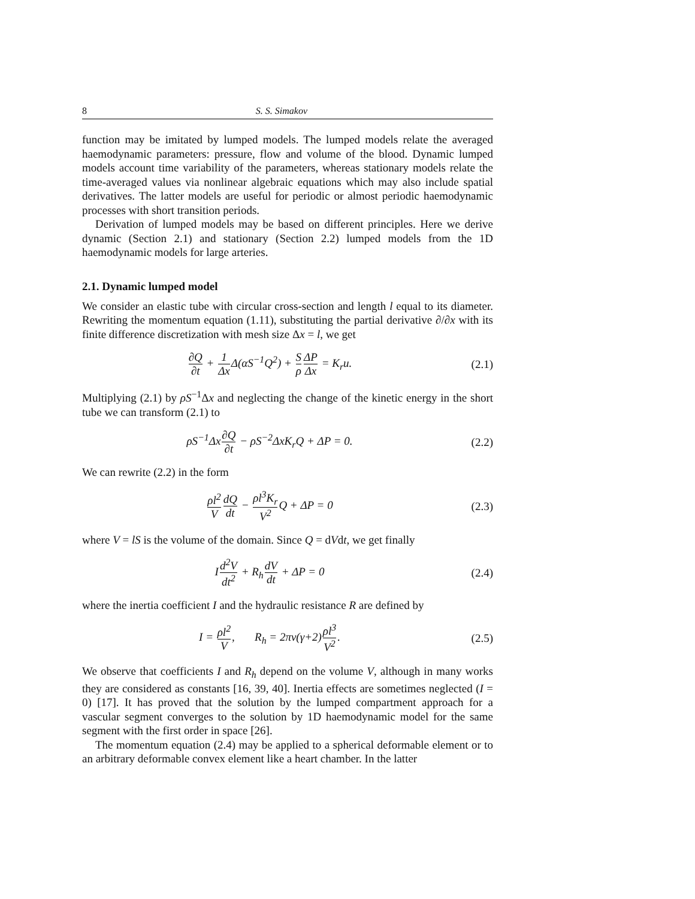8 S. S. Simakov
function may be imitated by lumped models. The lumped models relate the averaged haemodynamic parameters: pressure, flow and volume of the blood. Dynamic lumped models account time variability of the parameters, whereas stationary models relate the time-averaged values via nonlinear algebraic equations which may also include spatial derivatives. The latter models are useful for periodic or almost periodic haemodynamic processes with short transition periods.
Derivation of lumped models may be based on different principles. Here we derive dynamic (Section 2.1) and stationary (Section 2.2) lumped models from the 1D haemodynamic models for large arteries.
2.1. Dynamic lumped model
We consider an elastic tube with circular cross-section and length l equal to its diameter. Rewriting the momentum equation (1.11), substituting the partial derivative ∂/∂x with its finite difference discretization with mesh size Δx = l, we get
∂Q ∂t + 1 Δx Δ(αS<sup>−1</sup>Q<sup>2</sup>) + S ρ ΔP Δx = K<sub>r</sub>u.
(2.1)
Multiplying (2.1) by ρS<sup>−1</sup>Δx and neglecting the change of the kinetic energy in the short tube we can transform (2.1) to
ρS<sup>−1</sup>Δx∂Q ∂t − ρS<sup>−2</sup>ΔxK<sub>r</sub>Q + ΔP = 0.
(2.2)
We can rewrite (2.2) in the form
ρl<sup>2</sup> V dQ dt − ρl<sup>3</sup>K<sub>r</sub> V<sup>2</sup> Q + ΔP = 0
(2.3)
where V = lS is the volume of the domain. Since Q = dVdt, we get finally
Id<sup>2</sup>V dt<sup>2</sup> + R<sub>h</sub>dV dt + ΔP = 0 (2.4)
where the inertia coefficient I and the hydraulic resistance R are defined by
I = ρl<sup>2</sup> V, R<sub>h</sub> = 2πν(γ+2)ρl<sup>3</sup> V<sup>2</sup>.
(2.5)
We observe that coefficients I and R<sub>h</sub> depend on the volume V, although in many works they are considered as constants [16, 39, 40]. Inertia effects are sometimes neglected (I = 0) [17]. It has proved that the solution by the lumped compartment approach for a vascular segment converges to the solution by 1D haemodynamic model for the same segment with the first order in space [26].
The momentum equation (2.4) may be applied to a spherical deformable element or to an arbitrary deformable convex element like a heart chamber. In the latter